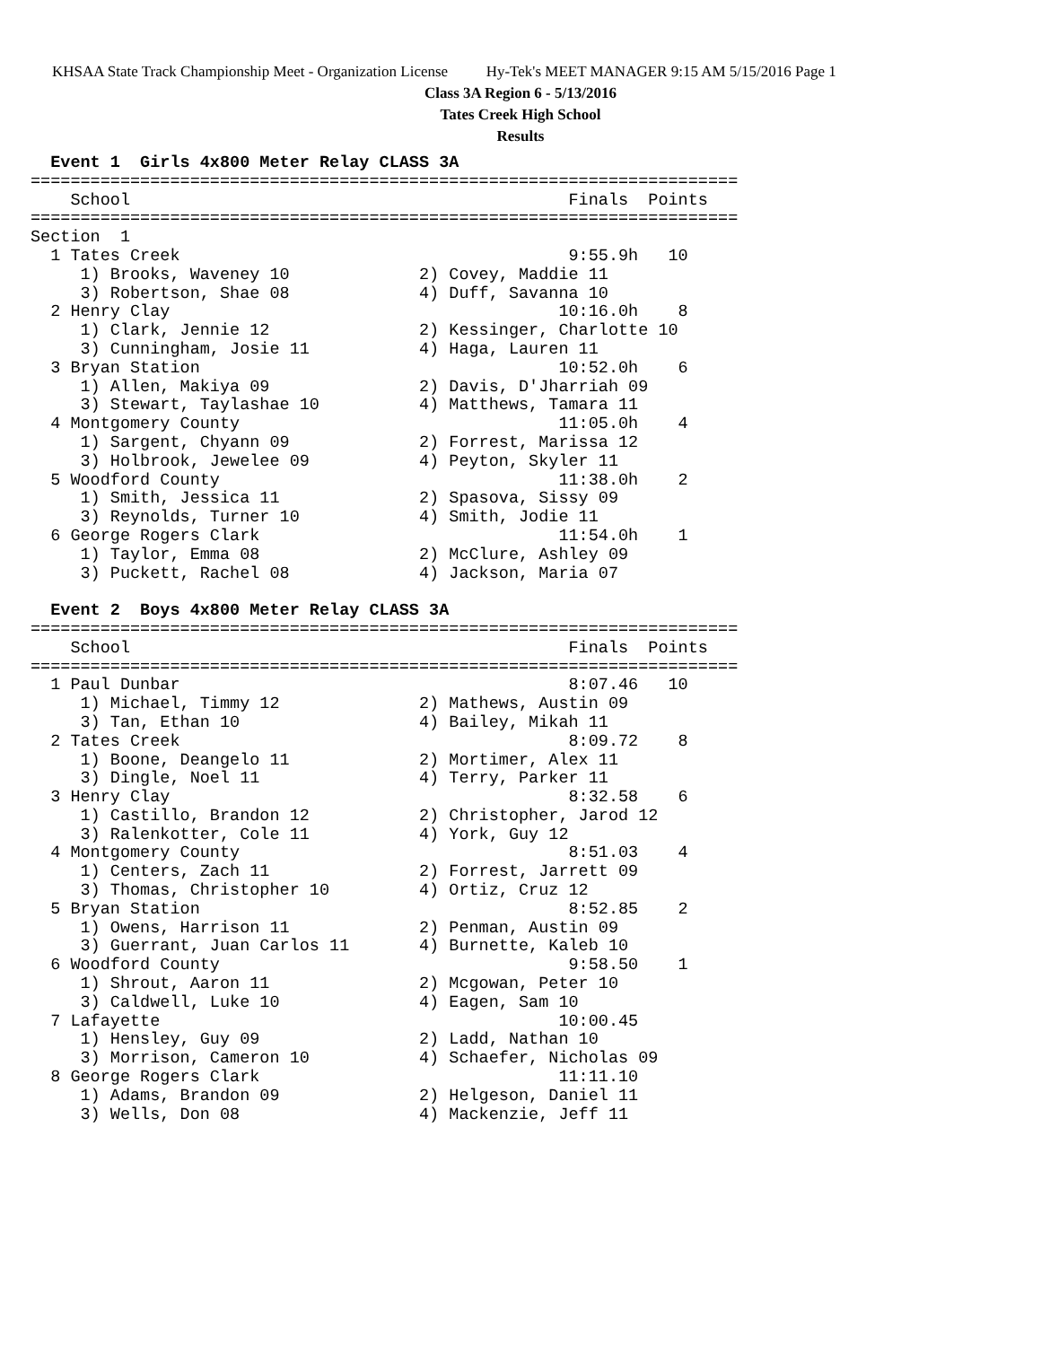KHSAA State Track Championship Meet - Organization License Hy-Tek's MEET MANAGER 9:15 AM 5/15/2016 Page 1
Class 3A Region 6 - 5/13/2016
Tates Creek High School
Results
  Event 1  Girls 4x800 Meter Relay CLASS 3A
=======================================================================
    School                                            Finals  Points
=======================================================================
Section  1
  1 Tates Creek                                       9:55.9h   10
     1) Brooks, Waveney 10             2) Covey, Maddie 11
     3) Robertson, Shae 08             4) Duff, Savanna 10
  2 Henry Clay                                       10:16.0h    8
     1) Clark, Jennie 12               2) Kessinger, Charlotte 10
     3) Cunningham, Josie 11           4) Haga, Lauren 11
  3 Bryan Station                                    10:52.0h    6
     1) Allen, Makiya 09               2) Davis, D'Jharriah 09
     3) Stewart, Taylashae 10          4) Matthews, Tamara 11
  4 Montgomery County                                11:05.0h    4
     1) Sargent, Chyann 09             2) Forrest, Marissa 12
     3) Holbrook, Jewelee 09           4) Peyton, Skyler 11
  5 Woodford County                                  11:38.0h    2
     1) Smith, Jessica 11              2) Spasova, Sissy 09
     3) Reynolds, Turner 10            4) Smith, Jodie 11
  6 George Rogers Clark                              11:54.0h    1
     1) Taylor, Emma 08                2) McClure, Ashley 09
     3) Puckett, Rachel 08             4) Jackson, Maria 07

  Event 2  Boys 4x800 Meter Relay CLASS 3A
=======================================================================
    School                                            Finals  Points
=======================================================================
  1 Paul Dunbar                                       8:07.46   10
     1) Michael, Timmy 12              2) Mathews, Austin 09
     3) Tan, Ethan 10                  4) Bailey, Mikah 11
  2 Tates Creek                                       8:09.72    8
     1) Boone, Deangelo 11             2) Mortimer, Alex 11
     3) Dingle, Noel 11                4) Terry, Parker 11
  3 Henry Clay                                        8:32.58    6
     1) Castillo, Brandon 12           2) Christopher, Jarod 12
     3) Ralenkotter, Cole 11           4) York, Guy 12
  4 Montgomery County                                 8:51.03    4
     1) Centers, Zach 11               2) Forrest, Jarrett 09
     3) Thomas, Christopher 10         4) Ortiz, Cruz 12
  5 Bryan Station                                     8:52.85    2
     1) Owens, Harrison 11             2) Penman, Austin 09
     3) Guerrant, Juan Carlos 11       4) Burnette, Kaleb 10
  6 Woodford County                                   9:58.50    1
     1) Shrout, Aaron 11               2) Mcgowan, Peter 10
     3) Caldwell, Luke 10              4) Eagen, Sam 10
  7 Lafayette                                        10:00.45
     1) Hensley, Guy 09                2) Ladd, Nathan 10
     3) Morrison, Cameron 10           4) Schaefer, Nicholas 09
  8 George Rogers Clark                              11:11.10
     1) Adams, Brandon 09              2) Helgeson, Daniel 11
     3) Wells, Don 08                  4) Mackenzie, Jeff 11